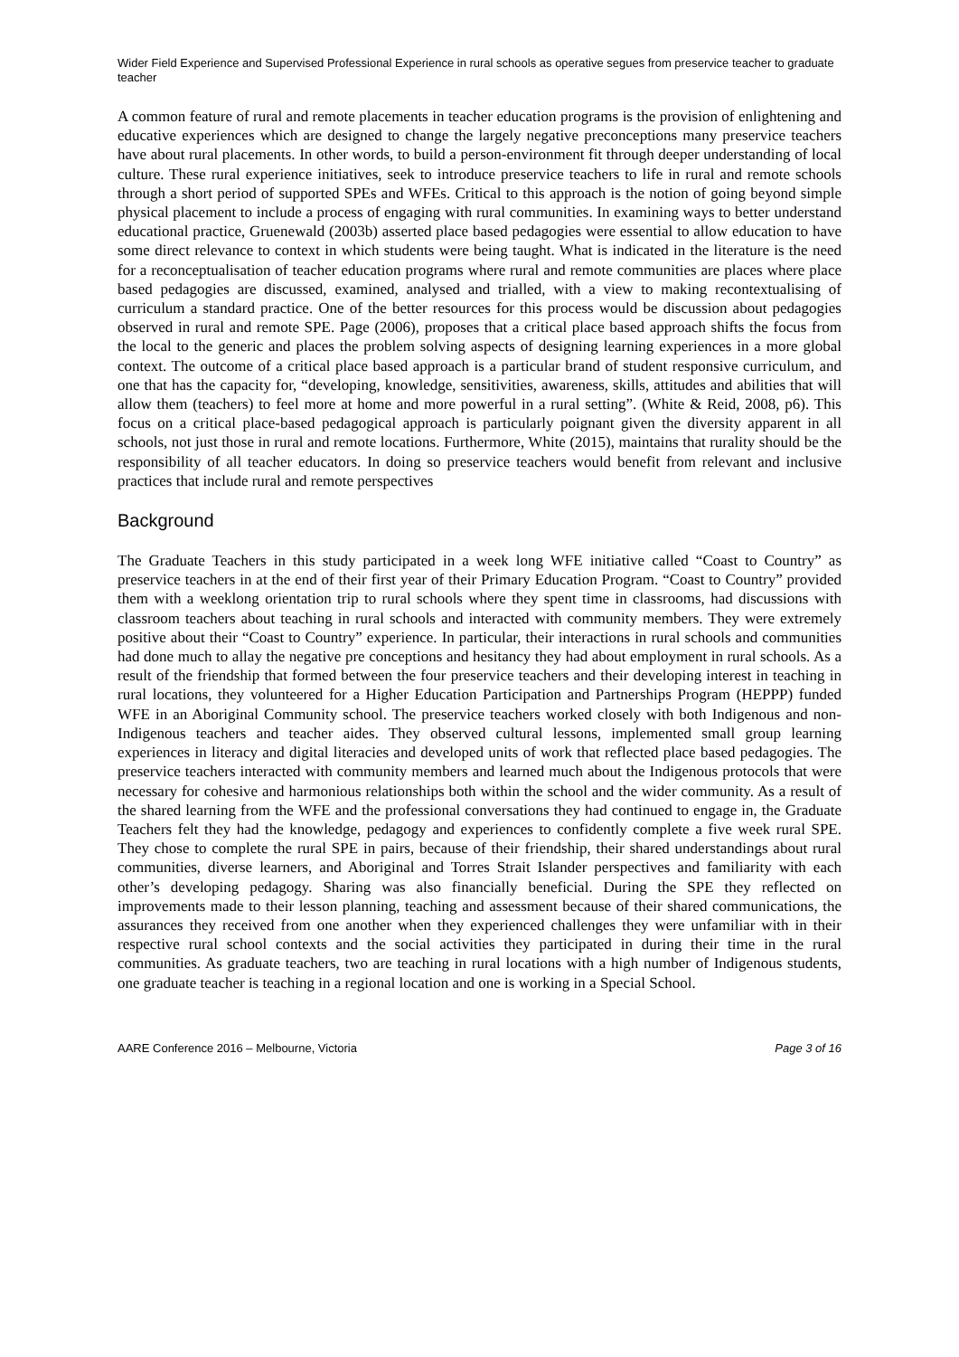Wider Field Experience and Supervised Professional Experience in rural schools as operative segues from preservice teacher to graduate teacher
A common feature of rural and remote placements in teacher education programs is the provision of enlightening and educative experiences which are designed to change the largely negative preconceptions many preservice teachers have about rural placements. In other words, to build a person-environment fit through deeper understanding of local culture. These rural experience initiatives, seek to introduce preservice teachers to life in rural and remote schools through a short period of supported SPEs and WFEs. Critical to this approach is the notion of going beyond simple physical placement to include a process of engaging with rural communities. In examining ways to better understand educational practice, Gruenewald (2003b) asserted place based pedagogies were essential to allow education to have some direct relevance to context in which students were being taught. What is indicated in the literature is the need for a reconceptualisation of teacher education programs where rural and remote communities are places where place based pedagogies are discussed, examined, analysed and trialled, with a view to making recontextualising of curriculum a standard practice. One of the better resources for this process would be discussion about pedagogies observed in rural and remote SPE. Page (2006), proposes that a critical place based approach shifts the focus from the local to the generic and places the problem solving aspects of designing learning experiences in a more global context. The outcome of a critical place based approach is a particular brand of student responsive curriculum, and one that has the capacity for, “developing, knowledge, sensitivities, awareness, skills, attitudes and abilities that will allow them (teachers) to feel more at home and more powerful in a rural setting”. (White & Reid, 2008, p6). This focus on a critical place-based pedagogical approach is particularly poignant given the diversity apparent in all schools, not just those in rural and remote locations. Furthermore, White (2015), maintains that rurality should be the responsibility of all teacher educators. In doing so preservice teachers would benefit from relevant and inclusive practices that include rural and remote perspectives
Background
The Graduate Teachers in this study participated in a week long WFE initiative called “Coast to Country” as preservice teachers in at the end of their first year of their Primary Education Program. “Coast to Country” provided them with a weeklong orientation trip to rural schools where they spent time in classrooms, had discussions with classroom teachers about teaching in rural schools and interacted with community members. They were extremely positive about their “Coast to Country” experience. In particular, their interactions in rural schools and communities had done much to allay the negative pre conceptions and hesitancy they had about employment in rural schools. As a result of the friendship that formed between the four preservice teachers and their developing interest in teaching in rural locations, they volunteered for a Higher Education Participation and Partnerships Program (HEPPP) funded WFE in an Aboriginal Community school. The preservice teachers worked closely with both Indigenous and non-Indigenous teachers and teacher aides. They observed cultural lessons, implemented small group learning experiences in literacy and digital literacies and developed units of work that reflected place based pedagogies. The preservice teachers interacted with community members and learned much about the Indigenous protocols that were necessary for cohesive and harmonious relationships both within the school and the wider community. As a result of the shared learning from the WFE and the professional conversations they had continued to engage in, the Graduate Teachers felt they had the knowledge, pedagogy and experiences to confidently complete a five week rural SPE. They chose to complete the rural SPE in pairs, because of their friendship, their shared understandings about rural communities, diverse learners, and Aboriginal and Torres Strait Islander perspectives and familiarity with each other’s developing pedagogy. Sharing was also financially beneficial. During the SPE they reflected on improvements made to their lesson planning, teaching and assessment because of their shared communications, the assurances they received from one another when they experienced challenges they were unfamiliar with in their respective rural school contexts and the social activities they participated in during their time in the rural communities. As graduate teachers, two are teaching in rural locations with a high number of Indigenous students, one graduate teacher is teaching in a regional location and one is working in a Special School.
AARE Conference 2016 – Melbourne, Victoria Page 3 of 16